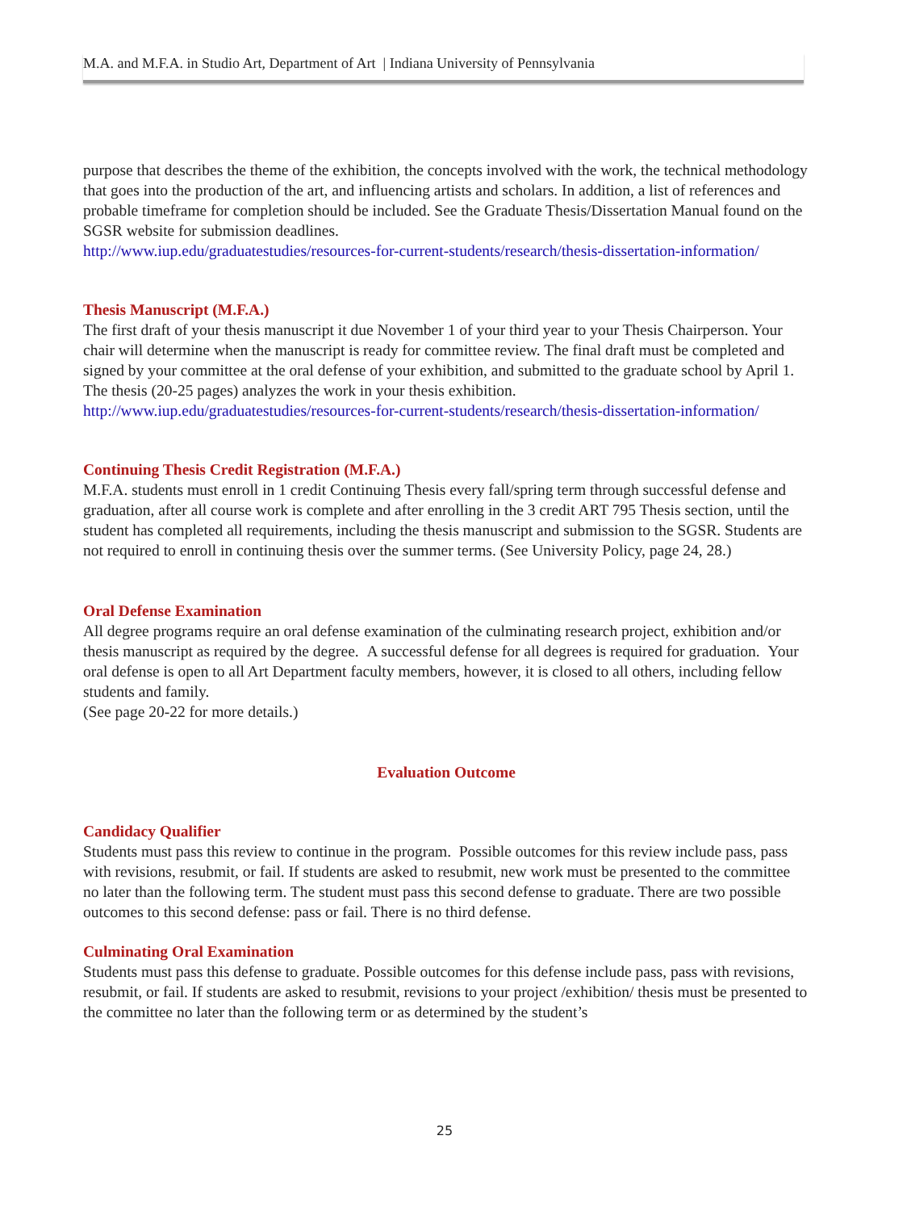M.A. and M.F.A. in Studio Art, Department of Art | Indiana University of Pennsylvania
purpose that describes the theme of the exhibition, the concepts involved with the work, the technical methodology that goes into the production of the art, and influencing artists and scholars. In addition, a list of references and probable timeframe for completion should be included. See the Graduate Thesis/Dissertation Manual found on the SGSR website for submission deadlines.
http://www.iup.edu/graduatestudies/resources-for-current-students/research/thesis-dissertation-information/
Thesis Manuscript (M.F.A.)
The first draft of your thesis manuscript it due November 1 of your third year to your Thesis Chairperson. Your chair will determine when the manuscript is ready for committee review. The final draft must be completed and signed by your committee at the oral defense of your exhibition, and submitted to the graduate school by April 1. The thesis (20-25 pages) analyzes the work in your thesis exhibition. http://www.iup.edu/graduatestudies/resources-for-current-students/research/thesis-dissertation-information/
Continuing Thesis Credit Registration (M.F.A.)
M.F.A. students must enroll in 1 credit Continuing Thesis every fall/spring term through successful defense and graduation, after all course work is complete and after enrolling in the 3 credit ART 795 Thesis section, until the student has completed all requirements, including the thesis manuscript and submission to the SGSR. Students are not required to enroll in continuing thesis over the summer terms. (See University Policy, page 24, 28.)
Oral Defense Examination
All degree programs require an oral defense examination of the culminating research project, exhibition and/or thesis manuscript as required by the degree. A successful defense for all degrees is required for graduation. Your oral defense is open to all Art Department faculty members, however, it is closed to all others, including fellow students and family.
(See page 20-22 for more details.)
Evaluation Outcome
Candidacy Qualifier
Students must pass this review to continue in the program. Possible outcomes for this review include pass, pass with revisions, resubmit, or fail. If students are asked to resubmit, new work must be presented to the committee no later than the following term. The student must pass this second defense to graduate. There are two possible outcomes to this second defense: pass or fail. There is no third defense.
Culminating Oral Examination
Students must pass this defense to graduate. Possible outcomes for this defense include pass, pass with revisions, resubmit, or fail. If students are asked to resubmit, revisions to your project /exhibition/ thesis must be presented to the committee no later than the following term or as determined by the student’s
25